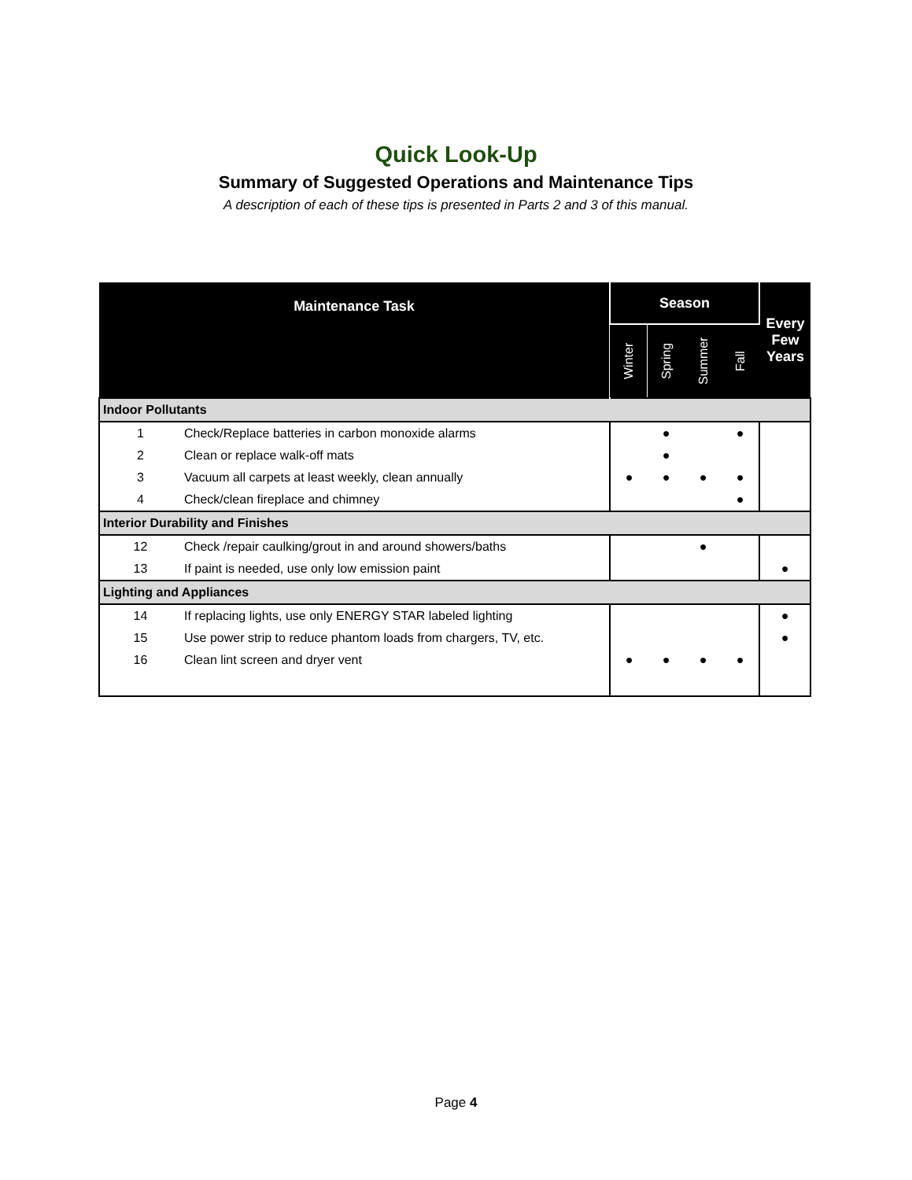Quick Look-Up
Summary of Suggested Operations and Maintenance Tips
A description of each of these tips is presented in Parts 2 and 3 of this manual.
| Maintenance Task | | Season | | | | Every Few Years |
| --- | --- | --- | --- | --- | --- | --- |
| | | Winter | Spring | Summer | Fall | |
| Indoor Pollutants | | | | | | |
| 1 | Check/Replace batteries in carbon monoxide alarms | | ● | | ● | |
| 2 | Clean or replace walk-off mats | | ● | | | |
| 3 | Vacuum all carpets at least weekly, clean annually | ● | ● | ● | ● | |
| 4 | Check/clean fireplace and chimney | | | | ● | |
| Interior Durability and Finishes | | | | | | |
| 12 | Check /repair caulking/grout in and around showers/baths | | | ● | | |
| 13 | If paint is needed, use only low emission paint | | | | | ● |
| Lighting and Appliances | | | | | | |
| 14 | If replacing lights, use only ENERGY STAR labeled lighting | | | | | ● |
| 15 | Use power strip to reduce phantom loads from chargers, TV, etc. | | | | | ● |
| 16 | Clean lint screen and dryer vent | ● | ● | ● | ● | |
Page 4